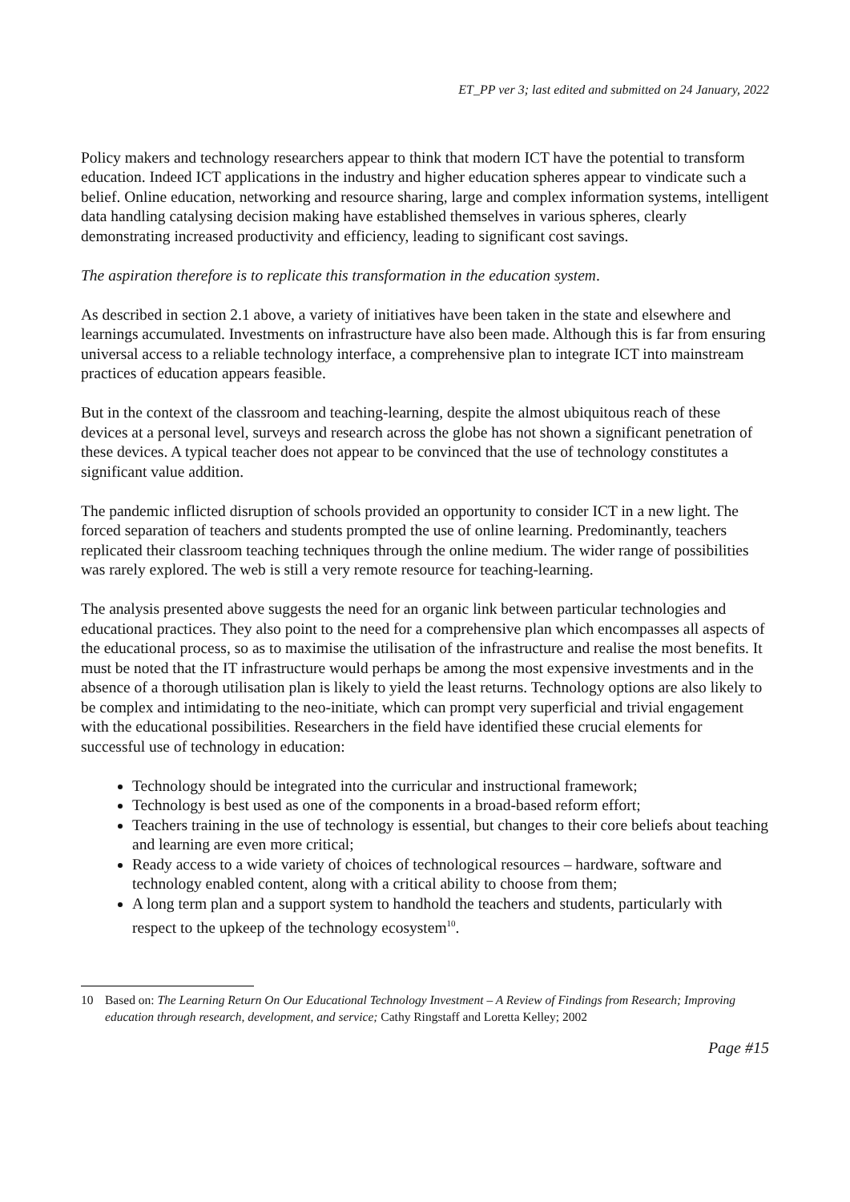ET_PP ver 3; last edited and submitted on 24 January, 2022
Policy makers and technology researchers appear to think that modern ICT have the potential to transform education. Indeed ICT applications in the industry and higher education spheres appear to vindicate such a belief. Online education, networking and resource sharing, large and complex information systems, intelligent data handling catalysing decision making have established themselves in various spheres, clearly demonstrating increased productivity and efficiency, leading to significant cost savings.
The aspiration therefore is to replicate this transformation in the education system.
As described in section 2.1 above, a variety of initiatives have been taken in the state and elsewhere and learnings accumulated. Investments on infrastructure have also been made. Although this is far from ensuring universal access to a reliable technology interface, a comprehensive plan to integrate ICT into mainstream practices of education appears feasible.
But in the context of the classroom and teaching-learning, despite the almost ubiquitous reach of these devices at a personal level, surveys and research across the globe has not shown a significant penetration of these devices. A typical teacher does not appear to be convinced that the use of technology constitutes a significant value addition.
The pandemic inflicted disruption of schools provided an opportunity to consider ICT in a new light. The forced separation of teachers and students prompted the use of online learning. Predominantly, teachers replicated their classroom teaching techniques through the online medium. The wider range of possibilities was rarely explored. The web is still a very remote resource for teaching-learning.
The analysis presented above suggests the need for an organic link between particular technologies and educational practices. They also point to the need for a comprehensive plan which encompasses all aspects of the educational process, so as to maximise the utilisation of the infrastructure and realise the most benefits. It must be noted that the IT infrastructure would perhaps be among the most expensive investments and in the absence of a thorough utilisation plan is likely to yield the least returns. Technology options are also likely to be complex and intimidating to the neo-initiate, which can prompt very superficial and trivial engagement with the educational possibilities. Researchers in the field have identified these crucial elements for successful use of technology in education:
Technology should be integrated into the curricular and instructional framework;
Technology is best used as one of the components in a broad-based reform effort;
Teachers training in the use of technology is essential, but changes to their core beliefs about teaching and learning are even more critical;
Ready access to a wide variety of choices of technological resources – hardware, software and technology enabled content, along with a critical ability to choose from them;
A long term plan and a support system to handhold the teachers and students, particularly with respect to the upkeep of the technology ecosystem<sup>10</sup>.
10 Based on: The Learning Return On Our Educational Technology Investment – A Review of Findings from Research; Improving education through research, development, and service; Cathy Ringstaff and Loretta Kelley; 2002
Page #15